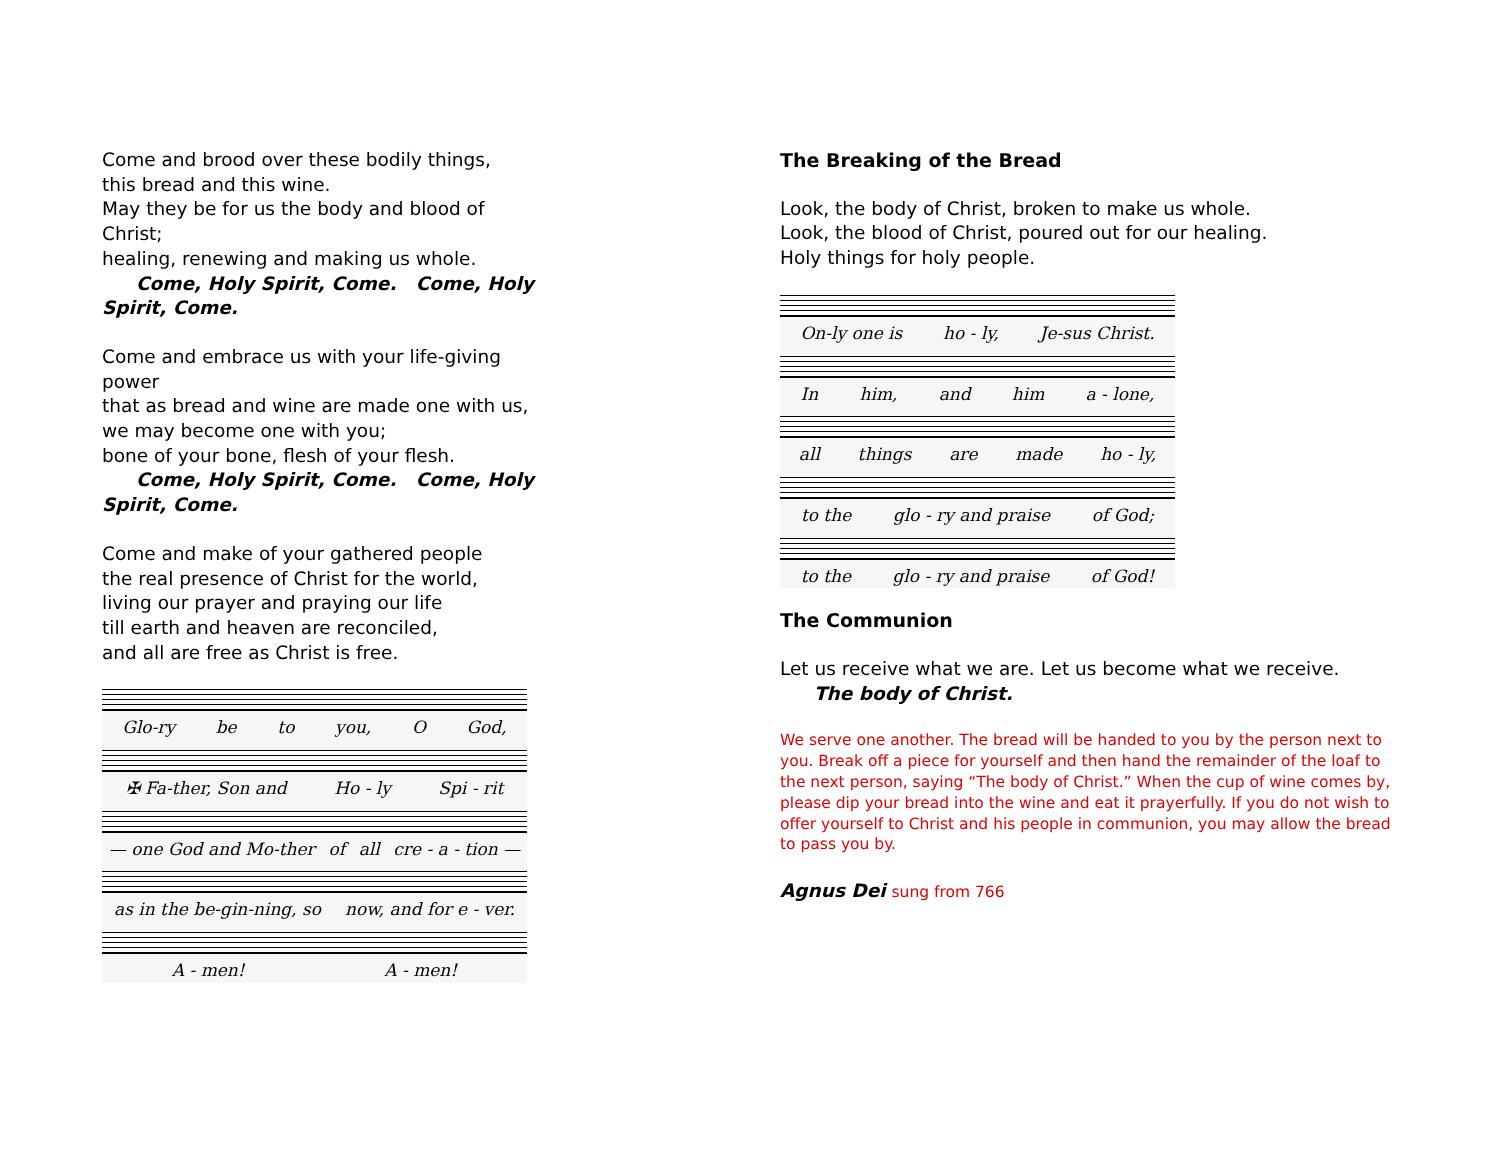Come and brood over these bodily things,
this bread and this wine.
May they be for us the body and blood of Christ;
healing, renewing and making us whole.
Come, Holy Spirit, Come. Come, Holy Spirit, Come.
Come and embrace us with your life-giving power
that as bread and wine are made one with us,
we may become one with you;
bone of your bone, flesh of your flesh.
Come, Holy Spirit, Come. Come, Holy Spirit, Come.
Come and make of your gathered people
the real presence of Christ for the world,
living our prayer and praying our life
till earth and heaven are reconciled,
and all are free as Christ is free.
Glo-ry be to you, O God,
✠ Fa-ther, Son and Ho - ly Spi - rit
— one God and Mo-ther of all cre - a - tion —
as in the be-gin-ning, so now, and for e - ver.
A - men! A - men!
The Breaking of the Bread
Look, the body of Christ, broken to make us whole.
Look, the blood of Christ, poured out for our healing.
Holy things for holy people.
On-ly one is ho - ly, Je-sus Christ.
In him, and him a - lone,
all things are made ho - ly,
to the glo - ry and praise of God;
to the glo - ry and praise of God!
The Communion
Let us receive what we are. Let us become what we receive.
The body of Christ.
We serve one another. The bread will be handed to you by the person next to you. Break off a piece for yourself and then hand the remainder of the loaf to the next person, saying “The body of Christ.” When the cup of wine comes by, please dip your bread into the wine and eat it prayerfully. If you do not wish to offer yourself to Christ and his people in communion, you may allow the bread to pass you by.
Agnus Dei sung from 766